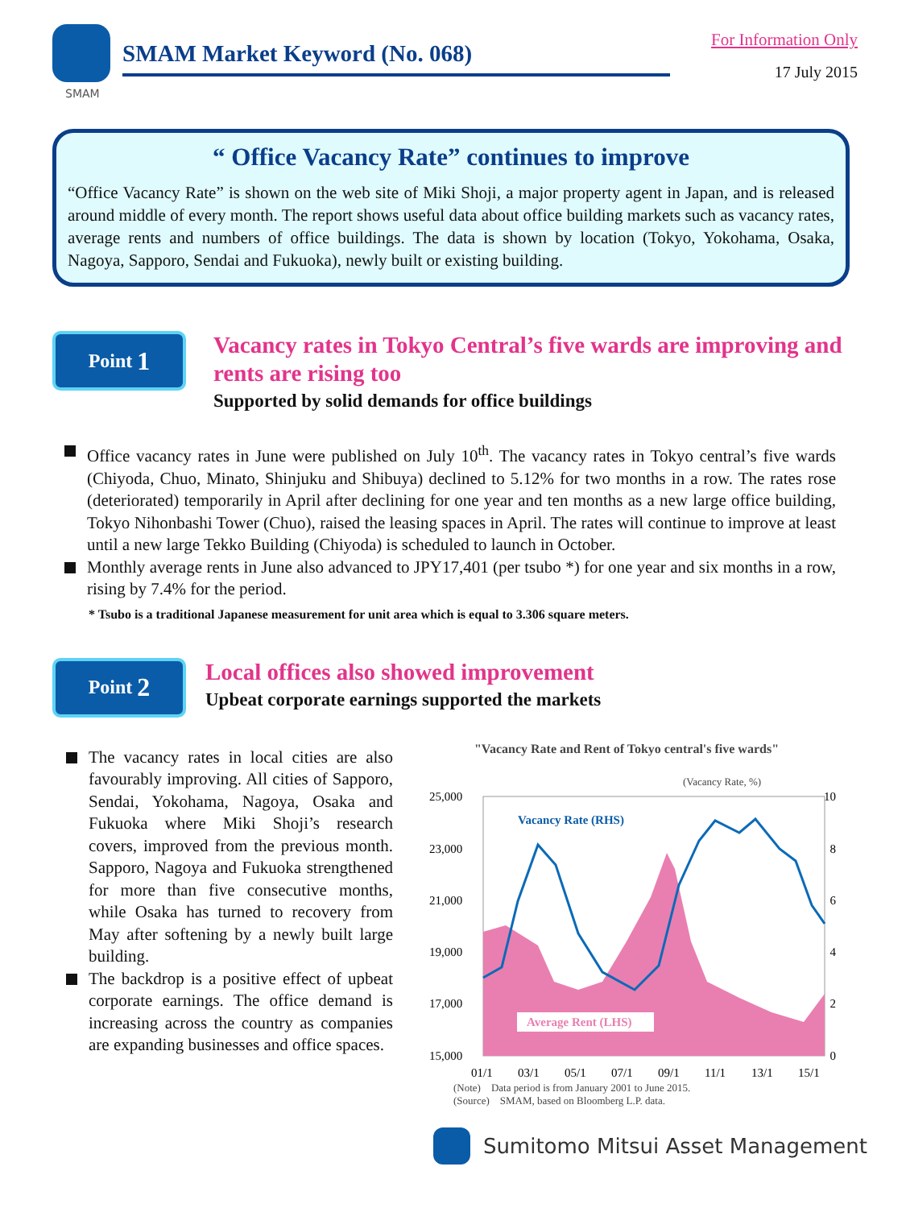SMAM
SMAM Market Keyword (No. 068)
For Information Only
17 July 2015
“ Office Vacancy Rate” continues to improve
“Office Vacancy Rate” is shown on the web site of Miki Shoji, a major property agent in Japan, and is released around middle of every month. The report shows useful data about office building markets such as vacancy rates, average rents and numbers of office buildings. The data is shown by location (Tokyo, Yokohama, Osaka, Nagoya, Sapporo, Sendai and Fukuoka), newly built or existing building.
Point 1
Vacancy rates in Tokyo Central’s five wards are improving and rents are rising too
Supported by solid demands for office buildings
Office vacancy rates in June were published on July 10<sup>th</sup>. The vacancy rates in Tokyo central’s five wards (Chiyoda, Chuo, Minato, Shinjuku and Shibuya) declined to 5.12% for two months in a row. The rates rose (deteriorated) temporarily in April after declining for one year and ten months as a new large office building, Tokyo Nihonbashi Tower (Chuo), raised the leasing spaces in April. The rates will continue to improve at least until a new large Tekko Building (Chiyoda) is scheduled to launch in October.
Monthly average rents in June also advanced to JPY17,401 (per tsubo *) for one year and six months in a row, rising by 7.4% for the period.
* Tsubo is a traditional Japanese measurement for unit area which is equal to 3.306 square meters.
Point 2
Local offices also showed improvement
Upbeat corporate earnings supported the markets
The vacancy rates in local cities are also favourably improving. All cities of Sapporo, Sendai, Yokohama, Nagoya, Osaka and Fukuoka where Miki Shoji’s research covers, improved from the previous month. Sapporo, Nagoya and Fukuoka strengthened for more than five consecutive months, while Osaka has turned to recovery from May after softening by a newly built large building.
The backdrop is a positive effect of upbeat corporate earnings. The office demand is increasing across the country as companies are expanding businesses and office spaces.
"Vacancy Rate and Rent of Tokyo central's five wards"
(Vacancy Rate, %)
25,000
23,000
21,000
19,000
17,000
15,000
10
8
6
4
2
0
Vacancy Rate (RHS)
Average Rent (LHS)
01/1
03/1
05/1
07/1
09/1
11/1
13/1
15/1
(Note)　Data period is from January 2001 to June 2015.
(Source)　SMAM, based on Bloomberg L.P. data.
Sumitomo Mitsui Asset Management